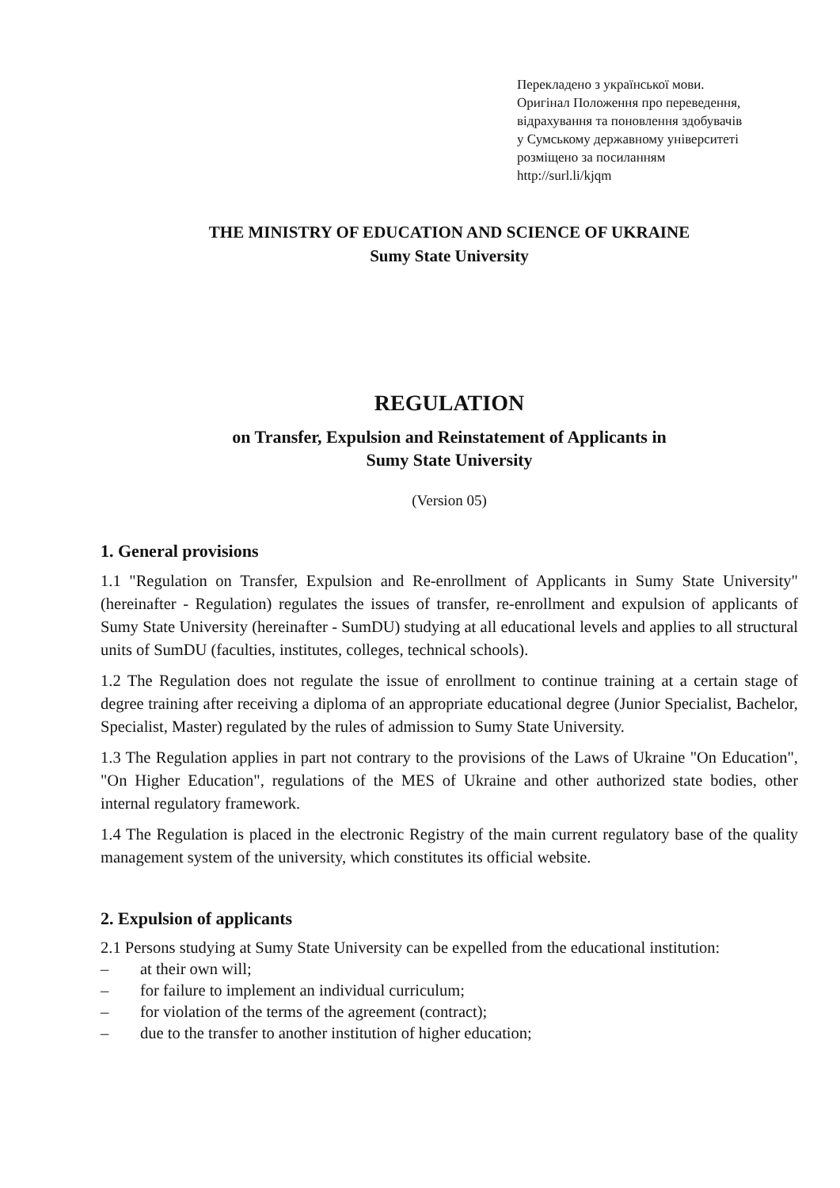Перекладено з української мови.
Оригінал Положення про переведення,
відрахування та поновлення здобувачів
у Сумському державному університеті
розміщено за посиланням
http://surl.li/kjqm
THE MINISTRY OF EDUCATION AND SCIENCE OF UKRAINE
Sumy State University
REGULATION
on Transfer, Expulsion and Reinstatement of Applicants in
Sumy State University
(Version 05)
1. General provisions
1.1 "Regulation on Transfer, Expulsion and Re-enrollment of Applicants in Sumy State University" (hereinafter - Regulation) regulates the issues of transfer, re-enrollment and expulsion of applicants of Sumy State University (hereinafter - SumDU) studying at all educational levels and applies to all structural units of SumDU (faculties, institutes, colleges, technical schools).
1.2 The Regulation does not regulate the issue of enrollment to continue training at a certain stage of degree training after receiving a diploma of an appropriate educational degree (Junior Specialist, Bachelor, Specialist, Master) regulated by the rules of admission to Sumy State University.
1.3 The Regulation applies in part not contrary to the provisions of the Laws of Ukraine "On Education", "On Higher Education", regulations of the MES of Ukraine and other authorized state bodies, other internal regulatory framework.
1.4 The Regulation is placed in the electronic Registry of the main current regulatory base of the quality management system of the university, which constitutes its official website.
2. Expulsion of applicants
2.1 Persons studying at Sumy State University can be expelled from the educational institution:
– at their own will;
– for failure to implement an individual curriculum;
– for violation of the terms of the agreement (contract);
– due to the transfer to another institution of higher education;